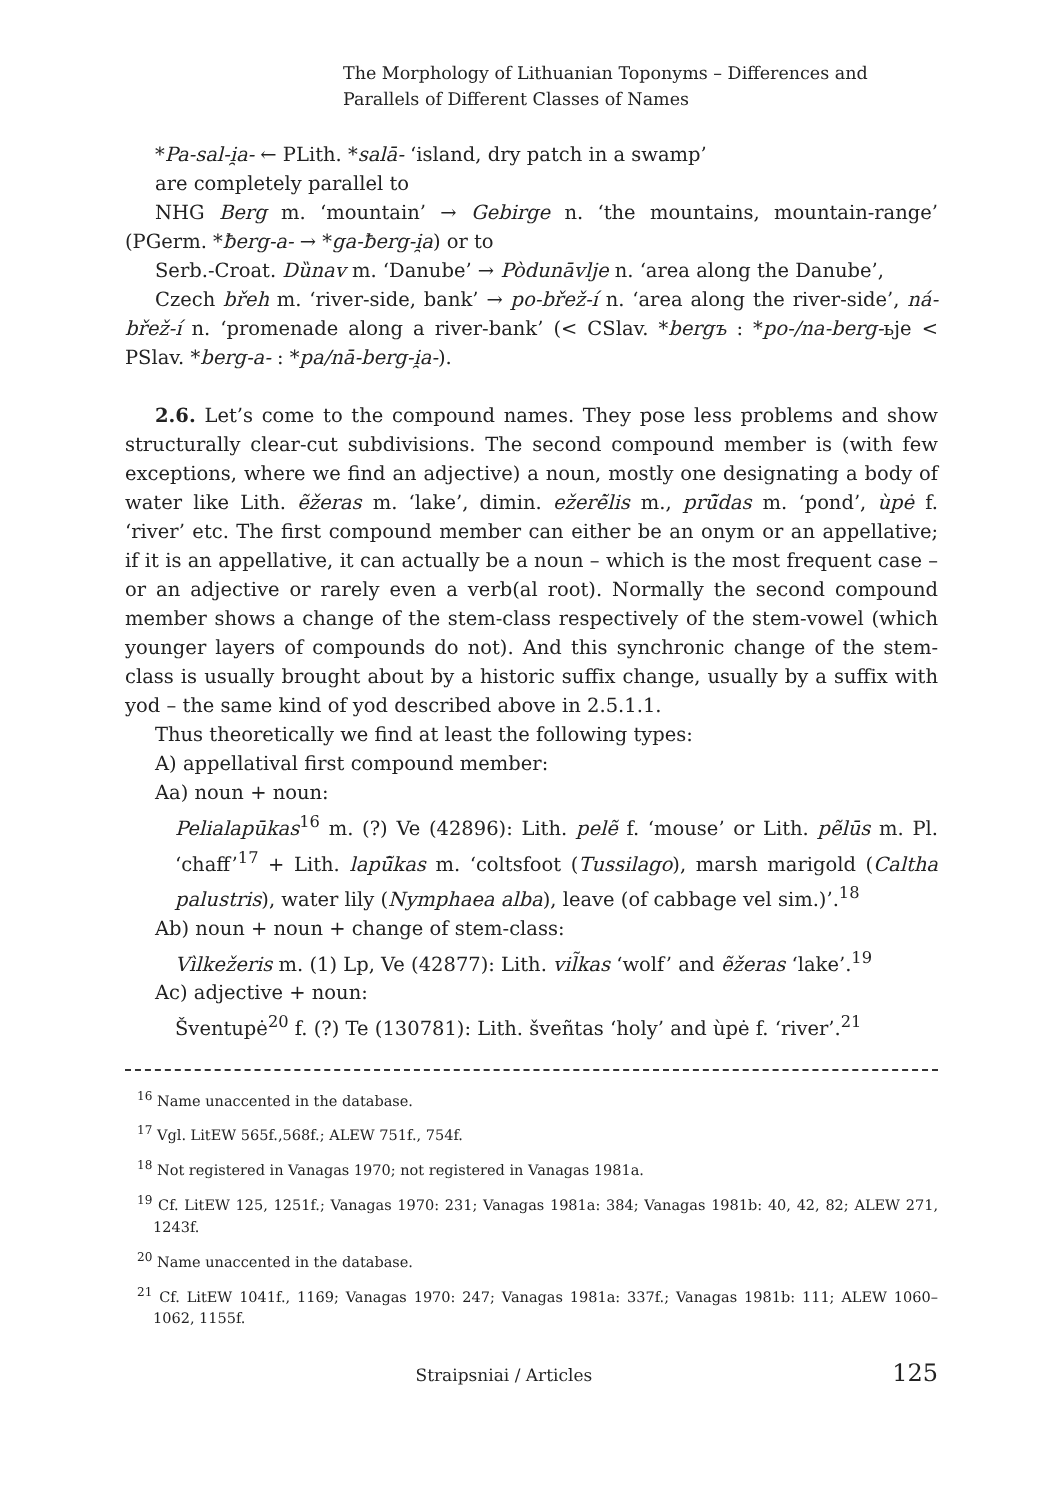The Morphology of Lithuanian Toponyms – Differences and
Parallels of Different Classes of Names
*Pa-sal-i̯a- ← PLith. *salā- ‘island, dry patch in a swamp’
are completely parallel to
NHG Berg m. ‘mountain’ → Gebirge n. ‘the mountains, mountain-range’ (PGerm. *ƀerg-a- → *ga-ƀerg-i̯a) or to
Serb.-Croat. Dȕnav m. ‘Danube’ → Pòdunāvlje n. ‘area along the Danube’,
Czech břeh m. ‘river-side, bank’ → po-břež-í n. ‘area along the river-side’, ná-břež-í n. ‘promenade along a river-bank’ (< CSlav. *bergъ : *po-/na-berg-ьje < PSlav. *berg-a- : *pa/nā-berg-i̯a-).
2.6. Let’s come to the compound names. They pose less problems and show structurally clear-cut subdivisions. The second compound member is (with few exceptions, where we find an adjective) a noun, mostly one designating a body of water like Lith. ẽžeras m. ‘lake’, dimin. ežerė̃lis m., prū̃das m. ‘pond’, ùpė f. ‘river’ etc. The first compound member can either be an onym or an appellative; if it is an appellative, it can actually be a noun – which is the most frequent case – or an adjective or rarely even a verb(al root). Normally the second compound member shows a change of the stem-class respectively of the stem-vowel (which younger layers of compounds do not). And this synchronic change of the stem-class is usually brought about by a historic suffix change, usually by a suffix with yod – the same kind of yod described above in 2.5.1.1.
Thus theoretically we find at least the following types:
A) appellatival first compound member:
Aa) noun + noun:
Pelialapūkas<sup>16</sup> m. (?) Ve (42896): Lith. pelẽ f. ‘mouse’ or Lith. pẽlūs m. Pl. ‘chaff’<sup>17</sup> + Lith. lapū̃kas m. ‘coltsfoot (Tussilago), marsh marigold (Caltha palustris), water lily (Nymphaea alba), leave (of cabbage vel sim.)’.<sup>18</sup>
Ab) noun + noun + change of stem-class:
Vìlkežeris m. (1) Lp, Ve (42877): Lith. vil̃kas ‘wolf’ and ẽžeras ‘lake’.<sup>19</sup>
Ac) adjective + noun:
Šventupė<sup>20</sup> f. (?) Te (130781): Lith. šveñtas ‘holy’ and ùpė f. ‘river’.<sup>21</sup>
<sup>16</sup> Name unaccented in the database.
<sup>17</sup> Vgl. LitEW 565f.,568f.; ALEW 751f., 754f.
<sup>18</sup> Not registered in Vanagas 1970; not registered in Vanagas 1981a.
<sup>19</sup> Cf. LitEW 125, 1251f.; Vanagas 1970: 231; Vanagas 1981a: 384; Vanagas 1981b: 40, 42, 82; ALEW 271, 1243f.
<sup>20</sup> Name unaccented in the database.
<sup>21</sup> Cf. LitEW 1041f., 1169; Vanagas 1970: 247; Vanagas 1981a: 337f.; Vanagas 1981b: 111; ALEW 1060–1062, 1155f.
Straipsniai / Articles 125